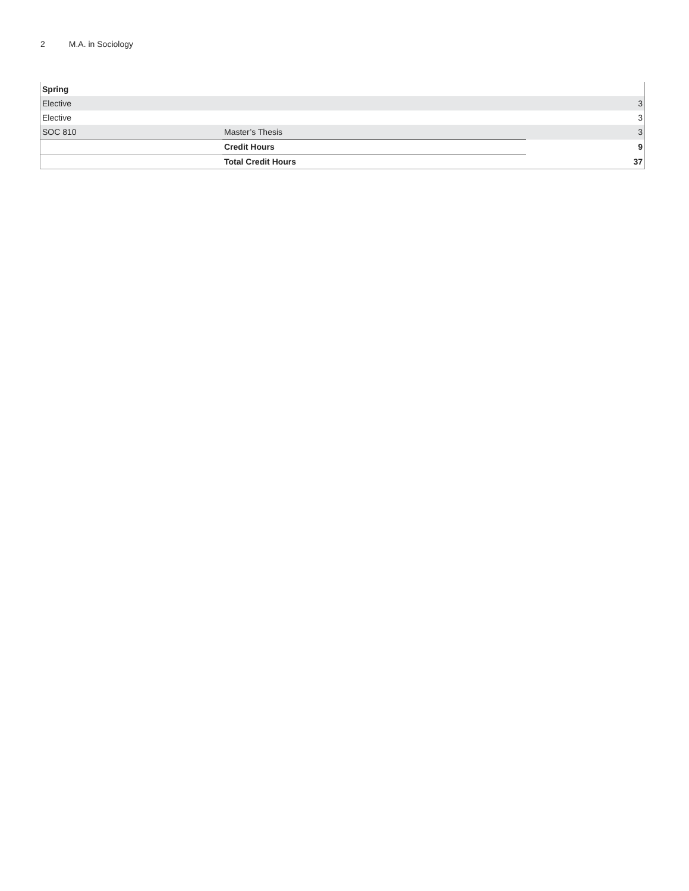2 M.A. in Sociology
| Spring | | |
| Elective | | 3 |
| Elective | | 3 |
| SOC 810 | Master’s Thesis | 3 |
| | Credit Hours | 9 |
| | Total Credit Hours | 37 |